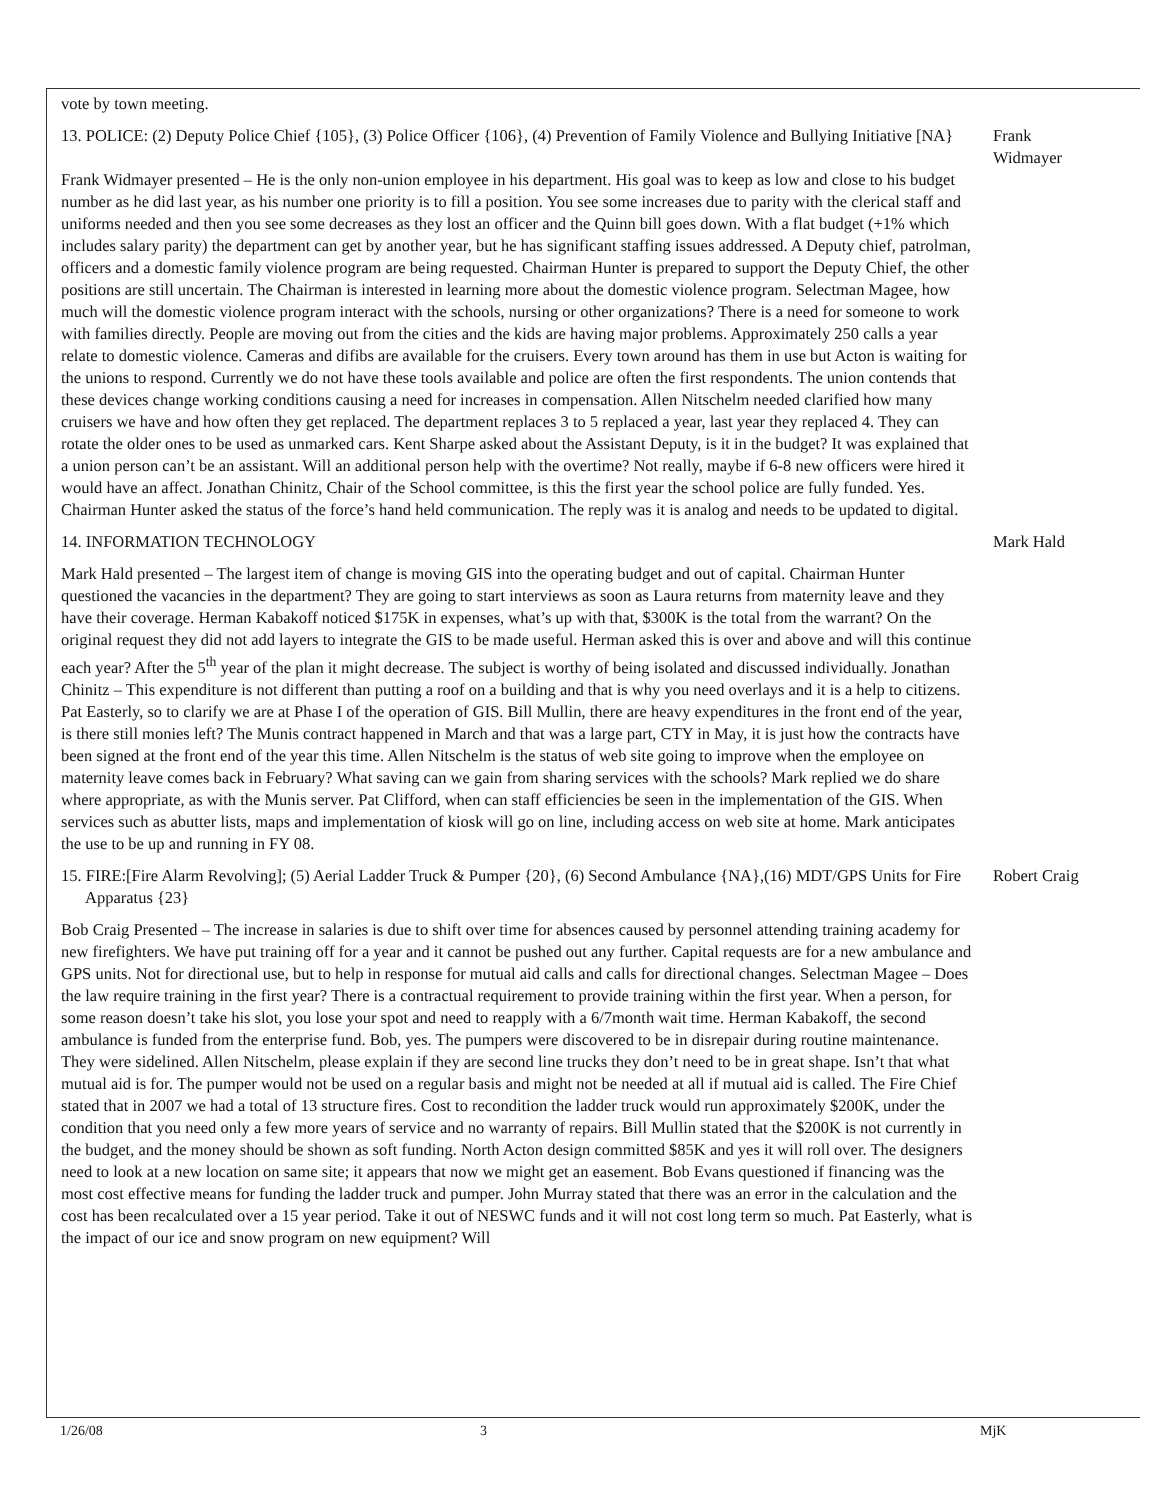vote by town meeting.
13. POLICE: (2) Deputy Police Chief {105}, (3) Police Officer {106}, (4) Prevention of Family Violence and Bullying Initiative [NA}
Frank
Widmayer
Frank Widmayer presented – He is the only non-union employee in his department. His goal was to keep as low and close to his budget number as he did last year, as his number one priority is to fill a position. You see some increases due to parity with the clerical staff and uniforms needed and then you see some decreases as they lost an officer and the Quinn bill goes down. With a flat budget (+1% which includes salary parity) the department can get by another year, but he has significant staffing issues addressed. A Deputy chief, patrolman, officers and a domestic family violence program are being requested. Chairman Hunter is prepared to support the Deputy Chief, the other positions are still uncertain. The Chairman is interested in learning more about the domestic violence program. Selectman Magee, how much will the domestic violence program interact with the schools, nursing or other organizations? There is a need for someone to work with families directly. People are moving out from the cities and the kids are having major problems. Approximately 250 calls a year relate to domestic violence. Cameras and difibs are available for the cruisers. Every town around has them in use but Acton is waiting for the unions to respond. Currently we do not have these tools available and police are often the first respondents. The union contends that these devices change working conditions causing a need for increases in compensation. Allen Nitschelm needed clarified how many cruisers we have and how often they get replaced. The department replaces 3 to 5 replaced a year, last year they replaced 4. They can rotate the older ones to be used as unmarked cars. Kent Sharpe asked about the Assistant Deputy, is it in the budget? It was explained that a union person can’t be an assistant. Will an additional person help with the overtime? Not really, maybe if 6-8 new officers were hired it would have an affect. Jonathan Chinitz, Chair of the School committee, is this the first year the school police are fully funded. Yes. Chairman Hunter asked the status of the force’s hand held communication. The reply was it is analog and needs to be updated to digital.
14. INFORMATION TECHNOLOGY Mark Hald
Mark Hald presented – The largest item of change is moving GIS into the operating budget and out of capital. Chairman Hunter questioned the vacancies in the department? They are going to start interviews as soon as Laura returns from maternity leave and they have their coverage. Herman Kabakoff noticed $175K in expenses, what’s up with that, $300K is the total from the warrant? On the original request they did not add layers to integrate the GIS to be made useful. Herman asked this is over and above and will this continue each year? After the 5<sup>th</sup> year of the plan it might decrease. The subject is worthy of being isolated and discussed individually. Jonathan Chinitz – This expenditure is not different than putting a roof on a building and that is why you need overlays and it is a help to citizens. Pat Easterly, so to clarify we are at Phase I of the operation of GIS. Bill Mullin, there are heavy expenditures in the front end of the year, is there still monies left? The Munis contract happened in March and that was a large part, CTY in May, it is just how the contracts have been signed at the front end of the year this time. Allen Nitschelm is the status of web site going to improve when the employee on maternity leave comes back in February? What saving can we gain from sharing services with the schools? Mark replied we do share where appropriate, as with the Munis server. Pat Clifford, when can staff efficiencies be seen in the implementation of the GIS. When services such as abutter lists, maps and implementation of kiosk will go on line, including access on web site at home. Mark anticipates the use to be up and running in FY 08.
15. FIRE:[Fire Alarm Revolving]; (5) Aerial Ladder Truck & Pumper {20}, (6) Second Ambulance {NA},(16) MDT/GPS Units for Fire Apparatus {23}
Robert Craig
Bob Craig Presented – The increase in salaries is due to shift over time for absences caused by personnel attending training academy for new firefighters. We have put training off for a year and it cannot be pushed out any further. Capital requests are for a new ambulance and GPS units. Not for directional use, but to help in response for mutual aid calls and calls for directional changes. Selectman Magee – Does the law require training in the first year? There is a contractual requirement to provide training within the first year. When a person, for some reason doesn’t take his slot, you lose your spot and need to reapply with a 6/7month wait time. Herman Kabakoff, the second ambulance is funded from the enterprise fund. Bob, yes. The pumpers were discovered to be in disrepair during routine maintenance. They were sidelined. Allen Nitschelm, please explain if they are second line trucks they don’t need to be in great shape. Isn’t that what mutual aid is for. The pumper would not be used on a regular basis and might not be needed at all if mutual aid is called. The Fire Chief stated that in 2007 we had a total of 13 structure fires. Cost to recondition the ladder truck would run approximately $200K, under the condition that you need only a few more years of service and no warranty of repairs. Bill Mullin stated that the $200K is not currently in the budget, and the money should be shown as soft funding. North Acton design committed $85K and yes it will roll over. The designers need to look at a new location on same site; it appears that now we might get an easement. Bob Evans questioned if financing was the most cost effective means for funding the ladder truck and pumper. John Murray stated that there was an error in the calculation and the cost has been recalculated over a 15 year period. Take it out of NESWC funds and it will not cost long term so much. Pat Easterly, what is the impact of our ice and snow program on new equipment? Will
1/26/08 3 MjK